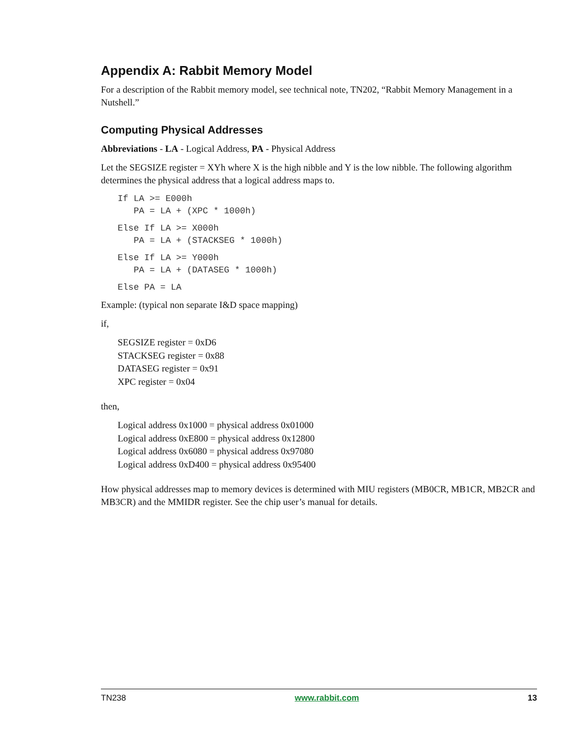Appendix A: Rabbit Memory Model
For a description of the Rabbit memory model, see technical note, TN202, “Rabbit Memory Management in a Nutshell.”
Computing Physical Addresses
Abbreviations - LA - Logical Address, PA - Physical Address
Let the SEGSIZE register = XYh where X is the high nibble and Y is the low nibble. The following algorithm determines the physical address that a logical address maps to.
If LA >= E000h
   PA = LA + (XPC * 1000h)
Else If LA >= X000h
   PA = LA + (STACKSEG * 1000h)
Else If LA >= Y000h
   PA = LA + (DATASEG * 1000h)
Else PA = LA
Example: (typical non separate I&D space mapping)
if,
SEGSIZE register = 0xD6
STACKSEG register = 0x88
DATASEG register = 0x91
XPC register = 0x04
then,
Logical address 0x1000 = physical address 0x01000
Logical address 0xE800 = physical address 0x12800
Logical address 0x6080 = physical address 0x97080
Logical address 0xD400 = physical address 0x95400
How physical addresses map to memory devices is determined with MIU registers (MB0CR, MB1CR, MB2CR and MB3CR) and the MMIDR register. See the chip user’s manual for details.
TN238 www.rabbit.com 13